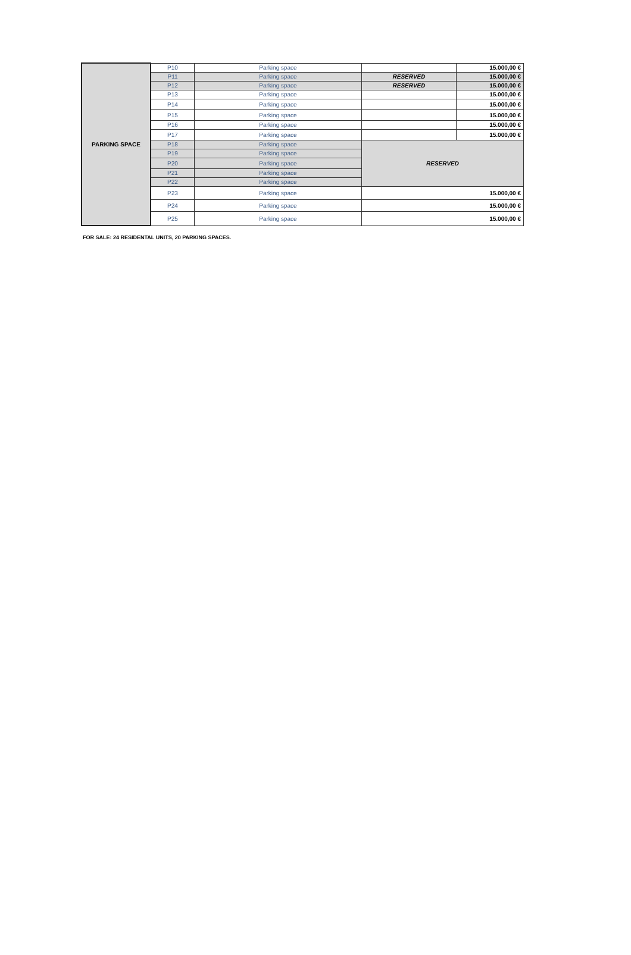| PARKING SPACE | P10 | Parking space | | 15.000,00 € |
| | P11 | Parking space | RESERVED | 15.000,00 € |
| | P12 | Parking space | RESERVED | 15.000,00 € |
| | P13 | Parking space | | 15.000,00 € |
| | P14 | Parking space | | 15.000,00 € |
| | P15 | Parking space | | 15.000,00 € |
| | P16 | Parking space | | 15.000,00 € |
| | P17 | Parking space | | 15.000,00 € |
| | P18 | Parking space | RESERVED | |
| | P19 | Parking space | | |
| | P20 | Parking space | | |
| | P21 | Parking space | | |
| | P22 | Parking space | | |
| | P23 | Parking space | 15.000,00 € | |
| | P24 | Parking space | 15.000,00 € | |
| | P25 | Parking space | 15.000,00 € | |
FOR SALE: 24 RESIDENTAL UNITS, 20 PARKING SPACES.